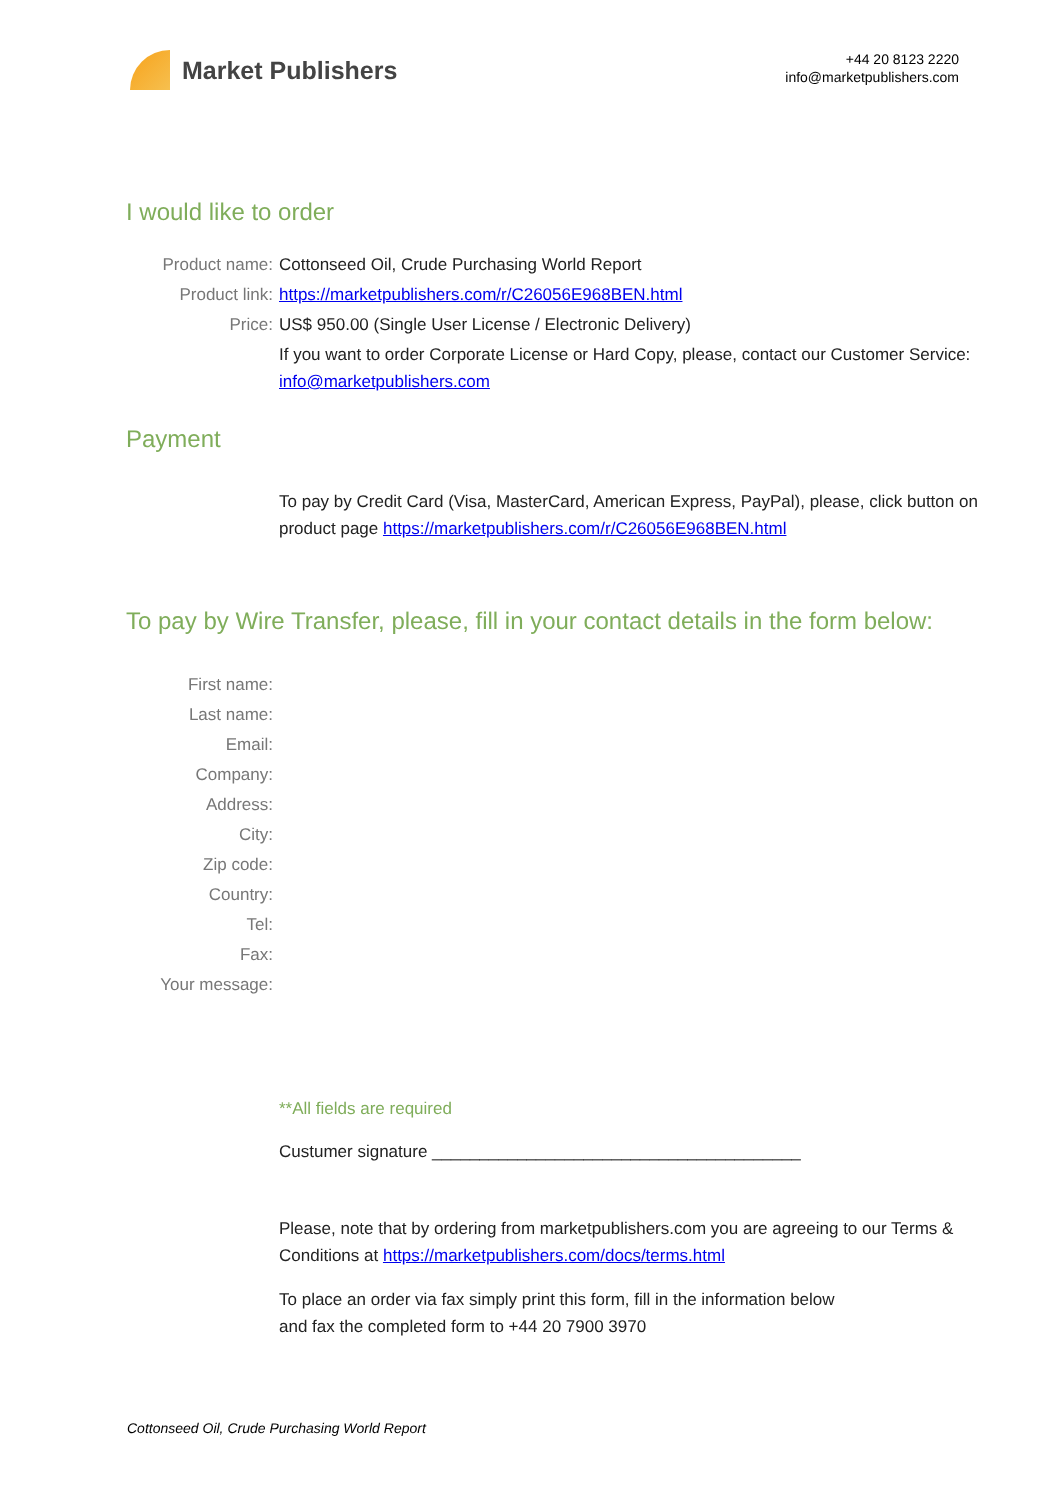Market Publishers
+44 20 8123 2220
info@marketpublishers.com
I would like to order
Product name: Cottonseed Oil, Crude Purchasing World Report
Product link: https://marketpublishers.com/r/C26056E968BEN.html
Price: US$ 950.00 (Single User License / Electronic Delivery)
If you want to order Corporate License or Hard Copy, please, contact our Customer Service:
info@marketpublishers.com
Payment
To pay by Credit Card (Visa, MasterCard, American Express, PayPal), please, click button on product page https://marketpublishers.com/r/C26056E968BEN.html
To pay by Wire Transfer, please, fill in your contact details in the form below:
First name:
Last name:
Email:
Company:
Address:
City:
Zip code:
Country:
Tel:
Fax:
Your message:
**All fields are required
Custumer signature _______________________________________
Please, note that by ordering from marketpublishers.com you are agreeing to our Terms & Conditions at https://marketpublishers.com/docs/terms.html
To place an order via fax simply print this form, fill in the information below
and fax the completed form to +44 20 7900 3970
Cottonseed Oil, Crude Purchasing World Report